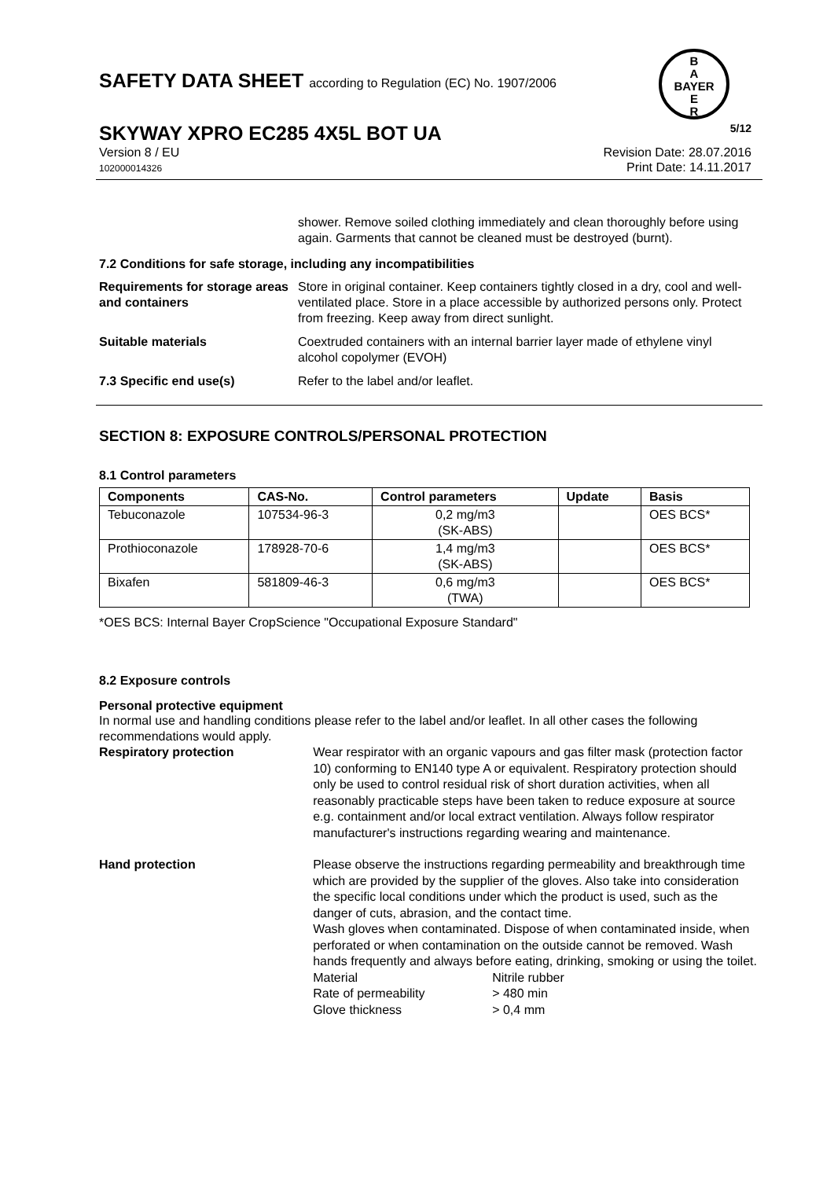SAFETY DATA SHEET according to Regulation (EC) No. 1907/2006
B
A
BAYER
E
R
SKYWAY XPRO EC285 4X5L BOT UA 5/12
Version 8 / EU
102000014326
Revision Date: 28.07.2016
Print Date: 14.11.2017
shower. Remove soiled clothing immediately and clean thoroughly before using again. Garments that cannot be cleaned must be destroyed (burnt).
7.2 Conditions for safe storage, including any incompatibilities
Requirements for storage areas and containers
Store in original container. Keep containers tightly closed in a dry, cool and well-ventilated place. Store in a place accessible by authorized persons only. Protect from freezing. Keep away from direct sunlight.
Suitable materials Coextruded containers with an internal barrier layer made of ethylene vinyl alcohol copolymer (EVOH)
7.3 Specific end use(s) Refer to the label and/or leaflet.
SECTION 8: EXPOSURE CONTROLS/PERSONAL PROTECTION
8.1 Control parameters
| Components | CAS-No. | Control parameters | Update | Basis |
| --- | --- | --- | --- | --- |
| Tebuconazole | 107534-96-3 | 0,2 mg/m3 (SK-ABS) | | OES BCS* |
| Prothioconazole | 178928-70-6 | 1,4 mg/m3 (SK-ABS) | | OES BCS* |
| Bixafen | 581809-46-3 | 0,6 mg/m3 (TWA) | | OES BCS* |
*OES BCS: Internal Bayer CropScience "Occupational Exposure Standard"
8.2 Exposure controls
Personal protective equipment
In normal use and handling conditions please refer to the label and/or leaflet. In all other cases the following recommendations would apply.
Respiratory protection Wear respirator with an organic vapours and gas filter mask (protection factor 10) conforming to EN140 type A or equivalent. Respiratory protection should only be used to control residual risk of short duration activities, when all reasonably practicable steps have been taken to reduce exposure at source e.g. containment and/or local extract ventilation. Always follow respirator manufacturer's instructions regarding wearing and maintenance.
Hand protection Please observe the instructions regarding permeability and breakthrough time which are provided by the supplier of the gloves. Also take into consideration the specific local conditions under which the product is used, such as the danger of cuts, abrasion, and the contact time.
Wash gloves when contaminated. Dispose of when contaminated inside, when perforated or when contamination on the outside cannot be removed. Wash hands frequently and always before eating, drinking, smoking or using the toilet.
Material Nitrile rubber
Rate of permeability > 480 min
Glove thickness > 0,4 mm